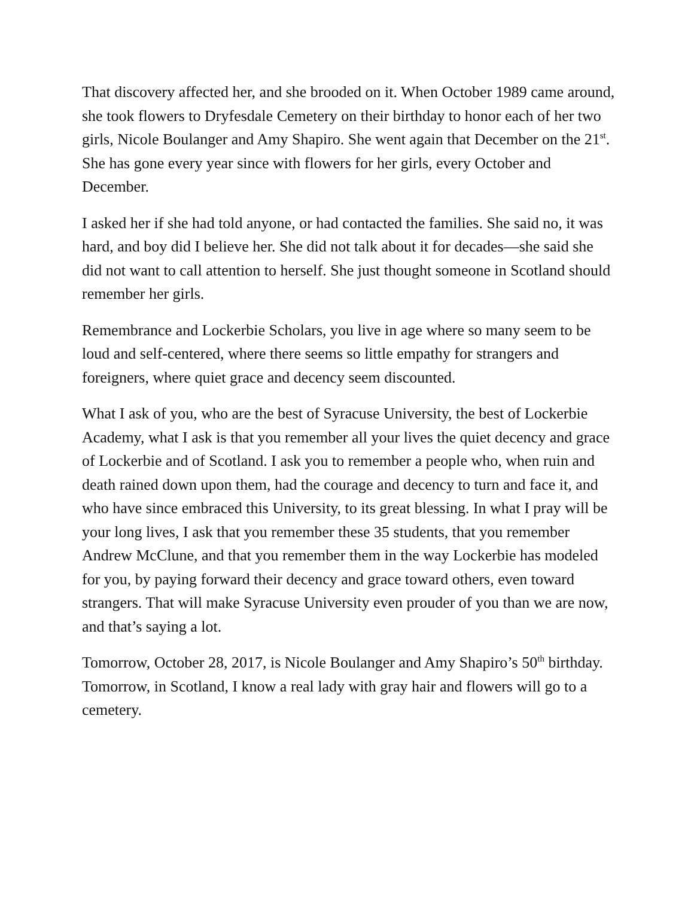That discovery affected her, and she brooded on it. When October 1989 came around, she took flowers to Dryfesdale Cemetery on their birthday to honor each of her two girls, Nicole Boulanger and Amy Shapiro. She went again that December on the 21<sup>st</sup>. She has gone every year since with flowers for her girls, every October and December.
I asked her if she had told anyone, or had contacted the families. She said no, it was hard, and boy did I believe her. She did not talk about it for decades—she said she did not want to call attention to herself. She just thought someone in Scotland should remember her girls.
Remembrance and Lockerbie Scholars, you live in age where so many seem to be loud and self-centered, where there seems so little empathy for strangers and foreigners, where quiet grace and decency seem discounted.
What I ask of you, who are the best of Syracuse University, the best of Lockerbie Academy, what I ask is that you remember all your lives the quiet decency and grace of Lockerbie and of Scotland. I ask you to remember a people who, when ruin and death rained down upon them, had the courage and decency to turn and face it, and who have since embraced this University, to its great blessing. In what I pray will be your long lives, I ask that you remember these 35 students, that you remember Andrew McClune, and that you remember them in the way Lockerbie has modeled for you, by paying forward their decency and grace toward others, even toward strangers. That will make Syracuse University even prouder of you than we are now, and that’s saying a lot.
Tomorrow, October 28, 2017, is Nicole Boulanger and Amy Shapiro’s 50<sup>th</sup> birthday. Tomorrow, in Scotland, I know a real lady with gray hair and flowers will go to a cemetery.